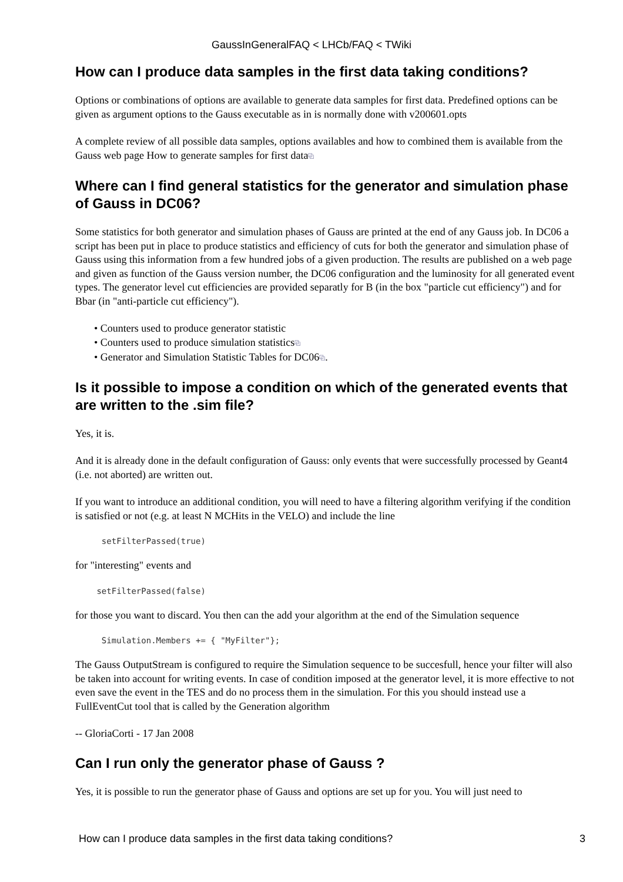GaussInGeneralFAQ < LHCb/FAQ < TWiki
How can I produce data samples in the first data taking conditions?
Options or combinations of options are available to generate data samples for first data. Predefined options can be given as argument options to the Gauss executable as in is normally done with v200601.opts
A complete review of all possible data samples, options availables and how to combined them is available from the Gauss web page How to generate samples for first data⧉
Where can I find general statistics for the generator and simulation phase of Gauss in DC06?
Some statistics for both generator and simulation phases of Gauss are printed at the end of any Gauss job. In DC06 a script has been put in place to produce statistics and efficiency of cuts for both the generator and simulation phase of Gauss using this information from a few hundred jobs of a given production. The results are published on a web page and given as function of the Gauss version number, the DC06 configuration and the luminosity for all generated event types. The generator level cut efficiencies are provided separatly for B (in the box "particle cut efficiency") and for Bbar (in "anti-particle cut efficiency").
• Counters used to produce generator statistic
• Counters used to produce simulation statistics⧉
• Generator and Simulation Statistic Tables for DC06⧉.
Is it possible to impose a condition on which of the generated events that are written to the .sim file?
Yes, it is.
And it is already done in the default configuration of Gauss: only events that were successfully processed by Geant4 (i.e. not aborted) are written out.
If you want to introduce an additional condition, you will need to have a filtering algorithm verifying if the condition is satisfied or not (e.g. at least N MCHits in the VELO) and include the line
  setFilterPassed(true)
for "interesting" events and
 setFilterPassed(false)
for those you want to discard. You then can the add your algorithm at the end of the Simulation sequence
  Simulation.Members += { "MyFilter"};
The Gauss OutputStream is configured to require the Simulation sequence to be succesfull, hence your filter will also be taken into account for writing events. In case of condition imposed at the generator level, it is more effective to not even save the event in the TES and do no process them in the simulation. For this you should instead use a FullEventCut tool that is called by the Generation algorithm
-- GloriaCorti - 17 Jan 2008
Can I run only the generator phase of Gauss ?
Yes, it is possible to run the generator phase of Gauss and options are set up for you. You will just need to
How can I produce data samples in the first data taking conditions? 3